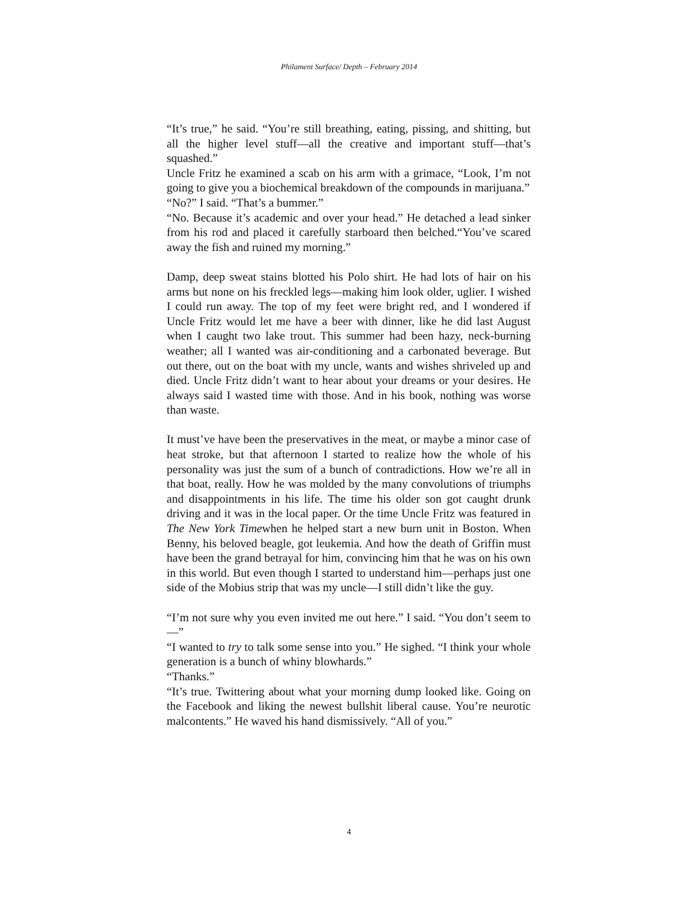Philament Surface/ Depth – February 2014
“It’s true,” he said. “You’re still breathing, eating, pissing, and shitting, but all the higher level stuff—all the creative and important stuff—that’s squashed.”
Uncle Fritz he examined a scab on his arm with a grimace, “Look, I’m not going to give you a biochemical breakdown of the compounds in marijuana.”
“No?” I said. “That’s a bummer.”
“No. Because it’s academic and over your head.” He detached a lead sinker from his rod and placed it carefully starboard then belched.“You’ve scared away the fish and ruined my morning.”
Damp, deep sweat stains blotted his Polo shirt. He had lots of hair on his arms but none on his freckled legs—making him look older, uglier. I wished I could run away. The top of my feet were bright red, and I wondered if Uncle Fritz would let me have a beer with dinner, like he did last August when I caught two lake trout. This summer had been hazy, neck-burning weather; all I wanted was air-conditioning and a carbonated beverage. But out there, out on the boat with my uncle, wants and wishes shriveled up and died. Uncle Fritz didn’t want to hear about your dreams or your desires. He always said I wasted time with those. And in his book, nothing was worse than waste.
It must’ve have been the preservatives in the meat, or maybe a minor case of heat stroke, but that afternoon I started to realize how the whole of his personality was just the sum of a bunch of contradictions. How we’re all in that boat, really. How he was molded by the many convolutions of triumphs and disappointments in his life. The time his older son got caught drunk driving and it was in the local paper. Or the time Uncle Fritz was featured in The New York Timewhen he helped start a new burn unit in Boston. When Benny, his beloved beagle, got leukemia. And how the death of Griffin must have been the grand betrayal for him, convincing him that he was on his own in this world. But even though I started to understand him—perhaps just one side of the Mobius strip that was my uncle—I still didn’t like the guy.
“I’m not sure why you even invited me out here.” I said. “You don’t seem to—”
“I wanted to try to talk some sense into you.” He sighed. “I think your whole generation is a bunch of whiny blowhards.”
“Thanks.”
“It’s true. Twittering about what your morning dump looked like. Going on the Facebook and liking the newest bullshit liberal cause. You’re neurotic malcontents.” He waved his hand dismissively. “All of you.”
4